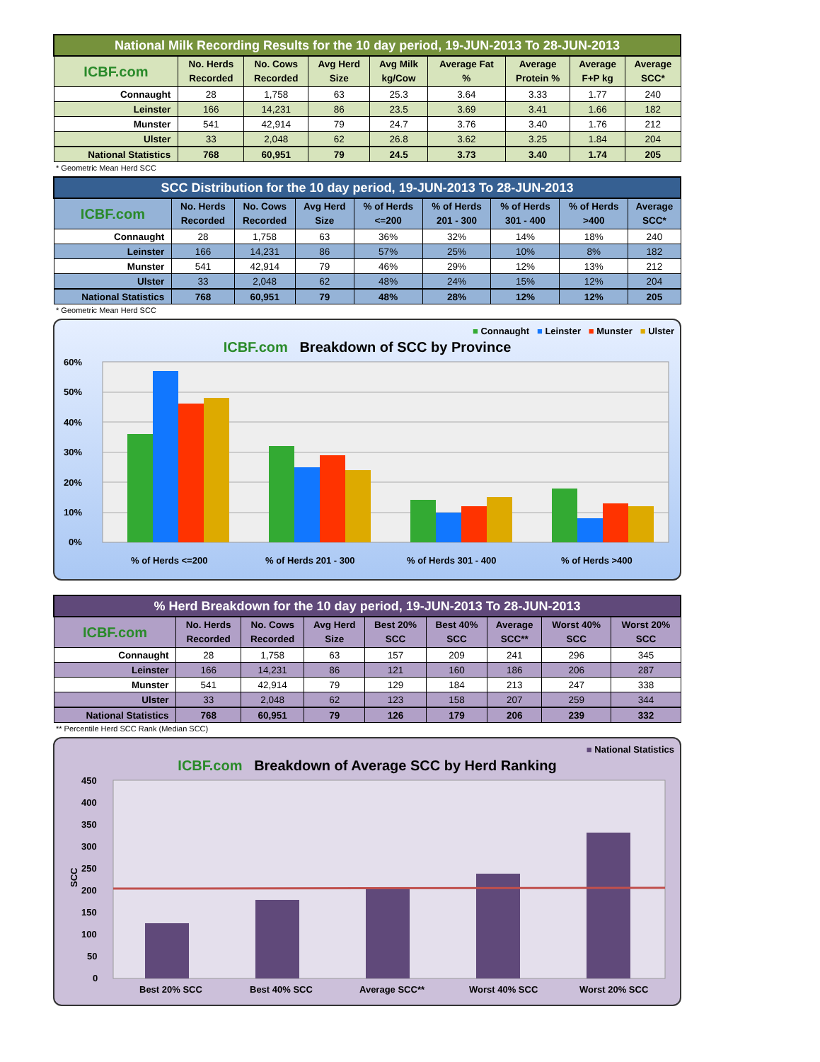| National Milk Recording Results for the 10 day period, 19-JUN-2013 To 28-JUN-2013 | | | | | | | | |
| ICBF.com | No. Herds Recorded | No. Cows Recorded | Avg Herd Size | Avg Milk kg/Cow | Average Fat % | Average Protein % | Average F+P kg | Average SCC* |
| Connaught | 28 | 1,758 | 63 | 25.3 | 3.64 | 3.33 | 1.77 | 240 |
| Leinster | 166 | 14,231 | 86 | 23.5 | 3.69 | 3.41 | 1.66 | 182 |
| Munster | 541 | 42,914 | 79 | 24.7 | 3.76 | 3.40 | 1.76 | 212 |
| Ulster | 33 | 2,048 | 62 | 26.8 | 3.62 | 3.25 | 1.84 | 204 |
| National Statistics | 768 | 60,951 | 79 | 24.5 | 3.73 | 3.40 | 1.74 | 205 |
* Geometric Mean Herd SCC
| SCC Distribution for the 10 day period, 19-JUN-2013 To 28-JUN-2013 | | | | | | | | |
| ICBF.com | No. Herds Recorded | No. Cows Recorded | Avg Herd Size | % of Herds <=200 | % of Herds 201 - 300 | % of Herds 301 - 400 | % of Herds >400 | Average SCC* |
| Connaught | 28 | 1,758 | 63 | 36% | 32% | 14% | 18% | 240 |
| Leinster | 166 | 14,231 | 86 | 57% | 25% | 10% | 8% | 182 |
| Munster | 541 | 42,914 | 79 | 46% | 29% | 12% | 13% | 212 |
| Ulster | 33 | 2,048 | 62 | 48% | 24% | 15% | 12% | 204 |
| National Statistics | 768 | 60,951 | 79 | 48% | 28% | 12% | 12% | 205 |
* Geometric Mean Herd SCC
■ Connaught ■ Leinster ■ Munster ■ Ulster
ICBF.com Breakdown of SCC by Province
60%
50%
40%
30%
20%
10%
0%
% of Herds <=200
% of Herds 201 - 300
% of Herds 301 - 400
% of Herds >400
| % Herd Breakdown for the 10 day period, 19-JUN-2013 To 28-JUN-2013 | | | | | | | | |
| ICBF.com | No. Herds Recorded | No. Cows Recorded | Avg Herd Size | Best 20% SCC | Best 40% SCC | Average SCC** | Worst 40% SCC | Worst 20% SCC |
| Connaught | 28 | 1,758 | 63 | 157 | 209 | 241 | 296 | 345 |
| Leinster | 166 | 14,231 | 86 | 121 | 160 | 186 | 206 | 287 |
| Munster | 541 | 42,914 | 79 | 129 | 184 | 213 | 247 | 338 |
| Ulster | 33 | 2,048 | 62 | 123 | 158 | 207 | 259 | 344 |
| National Statistics | 768 | 60,951 | 79 | 126 | 179 | 206 | 239 | 332 |
** Percentile Herd SCC Rank (Median SCC)
■ National Statistics
ICBF.com Breakdown of Average SCC by Herd Ranking
SCC
450
400
350
300
250
200
150
100
50
0
Best 20% SCC
Best 40% SCC
Average SCC**
Worst 40% SCC
Worst 20% SCC